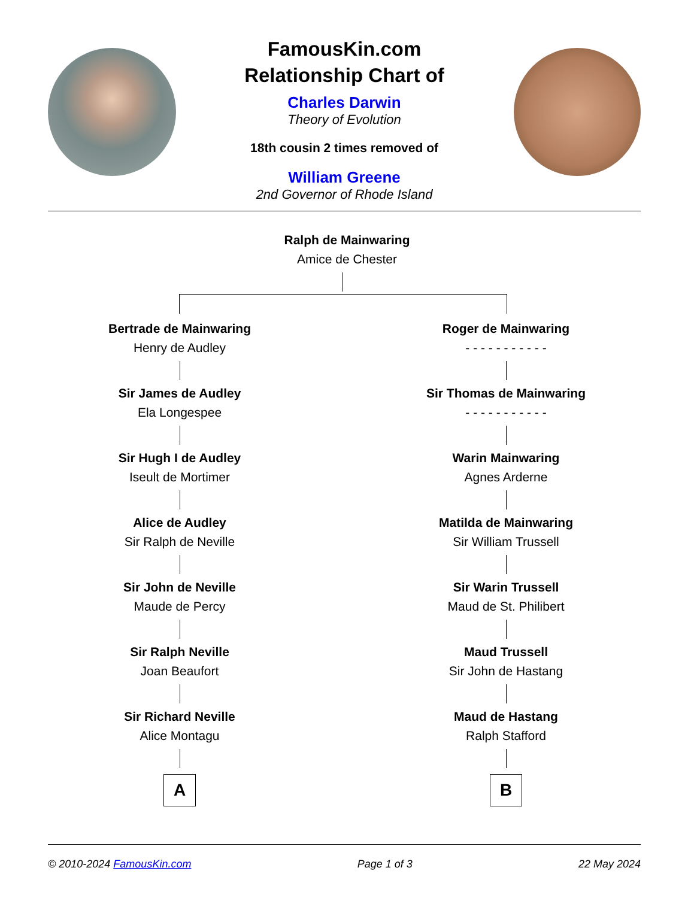FamousKin.com
Relationship Chart of
Charles Darwin
Theory of Evolution
18th cousin 2 times removed of
William Greene
2nd Governor of Rhode Island
Ralph de Mainwaring
Amice de Chester
Bertrade de Mainwaring
Henry de Audley
Sir James de Audley
Ela Longespee
Sir Hugh I de Audley
Iseult de Mortimer
Alice de Audley
Sir Ralph de Neville
Sir John de Neville
Maude de Percy
Sir Ralph Neville
Joan Beaufort
Sir Richard Neville
Alice Montagu
A
Roger de Mainwaring
- - - - - - - - - - -
Sir Thomas de Mainwaring
- - - - - - - - - - -
Warin Mainwaring
Agnes Arderne
Matilda de Mainwaring
Sir William Trussell
Sir Warin Trussell
Maud de St. Philibert
Maud Trussell
Sir John de Hastang
Maud de Hastang
Ralph Stafford
B
© 2010-2024 FamousKin.com Page 1 of 3 22 May 2024